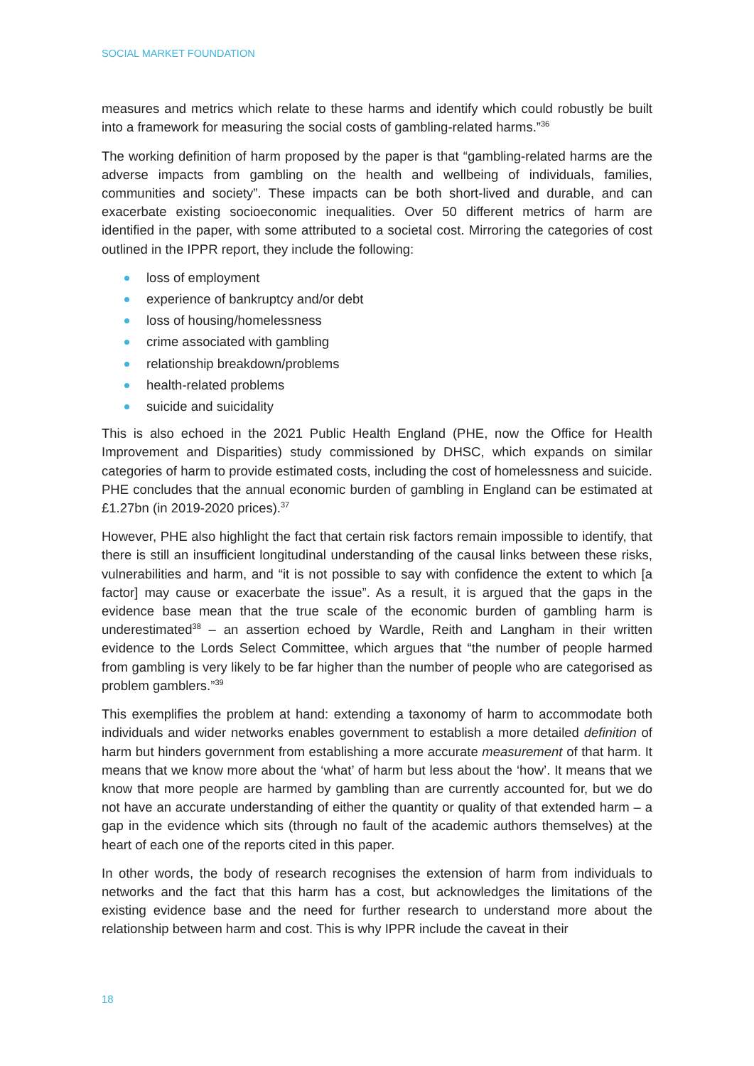SOCIAL MARKET FOUNDATION
measures and metrics which relate to these harms and identify which could robustly be built into a framework for measuring the social costs of gambling-related harms.”<sup>36</sup>
The working definition of harm proposed by the paper is that “gambling-related harms are the adverse impacts from gambling on the health and wellbeing of individuals, families, communities and society”. These impacts can be both short-lived and durable, and can exacerbate existing socioeconomic inequalities. Over 50 different metrics of harm are identified in the paper, with some attributed to a societal cost. Mirroring the categories of cost outlined in the IPPR report, they include the following:
loss of employment
experience of bankruptcy and/or debt
loss of housing/homelessness
crime associated with gambling
relationship breakdown/problems
health-related problems
suicide and suicidality
This is also echoed in the 2021 Public Health England (PHE, now the Office for Health Improvement and Disparities) study commissioned by DHSC, which expands on similar categories of harm to provide estimated costs, including the cost of homelessness and suicide. PHE concludes that the annual economic burden of gambling in England can be estimated at £1.27bn (in 2019-2020 prices).<sup>37</sup>
However, PHE also highlight the fact that certain risk factors remain impossible to identify, that there is still an insufficient longitudinal understanding of the causal links between these risks, vulnerabilities and harm, and “it is not possible to say with confidence the extent to which [a factor] may cause or exacerbate the issue”. As a result, it is argued that the gaps in the evidence base mean that the true scale of the economic burden of gambling harm is underestimated<sup>38</sup> – an assertion echoed by Wardle, Reith and Langham in their written evidence to the Lords Select Committee, which argues that “the number of people harmed from gambling is very likely to be far higher than the number of people who are categorised as problem gamblers.”<sup>39</sup>
This exemplifies the problem at hand: extending a taxonomy of harm to accommodate both individuals and wider networks enables government to establish a more detailed definition of harm but hinders government from establishing a more accurate measurement of that harm. It means that we know more about the ‘what’ of harm but less about the ‘how’. It means that we know that more people are harmed by gambling than are currently accounted for, but we do not have an accurate understanding of either the quantity or quality of that extended harm – a gap in the evidence which sits (through no fault of the academic authors themselves) at the heart of each one of the reports cited in this paper.
In other words, the body of research recognises the extension of harm from individuals to networks and the fact that this harm has a cost, but acknowledges the limitations of the existing evidence base and the need for further research to understand more about the relationship between harm and cost. This is why IPPR include the caveat in their
18